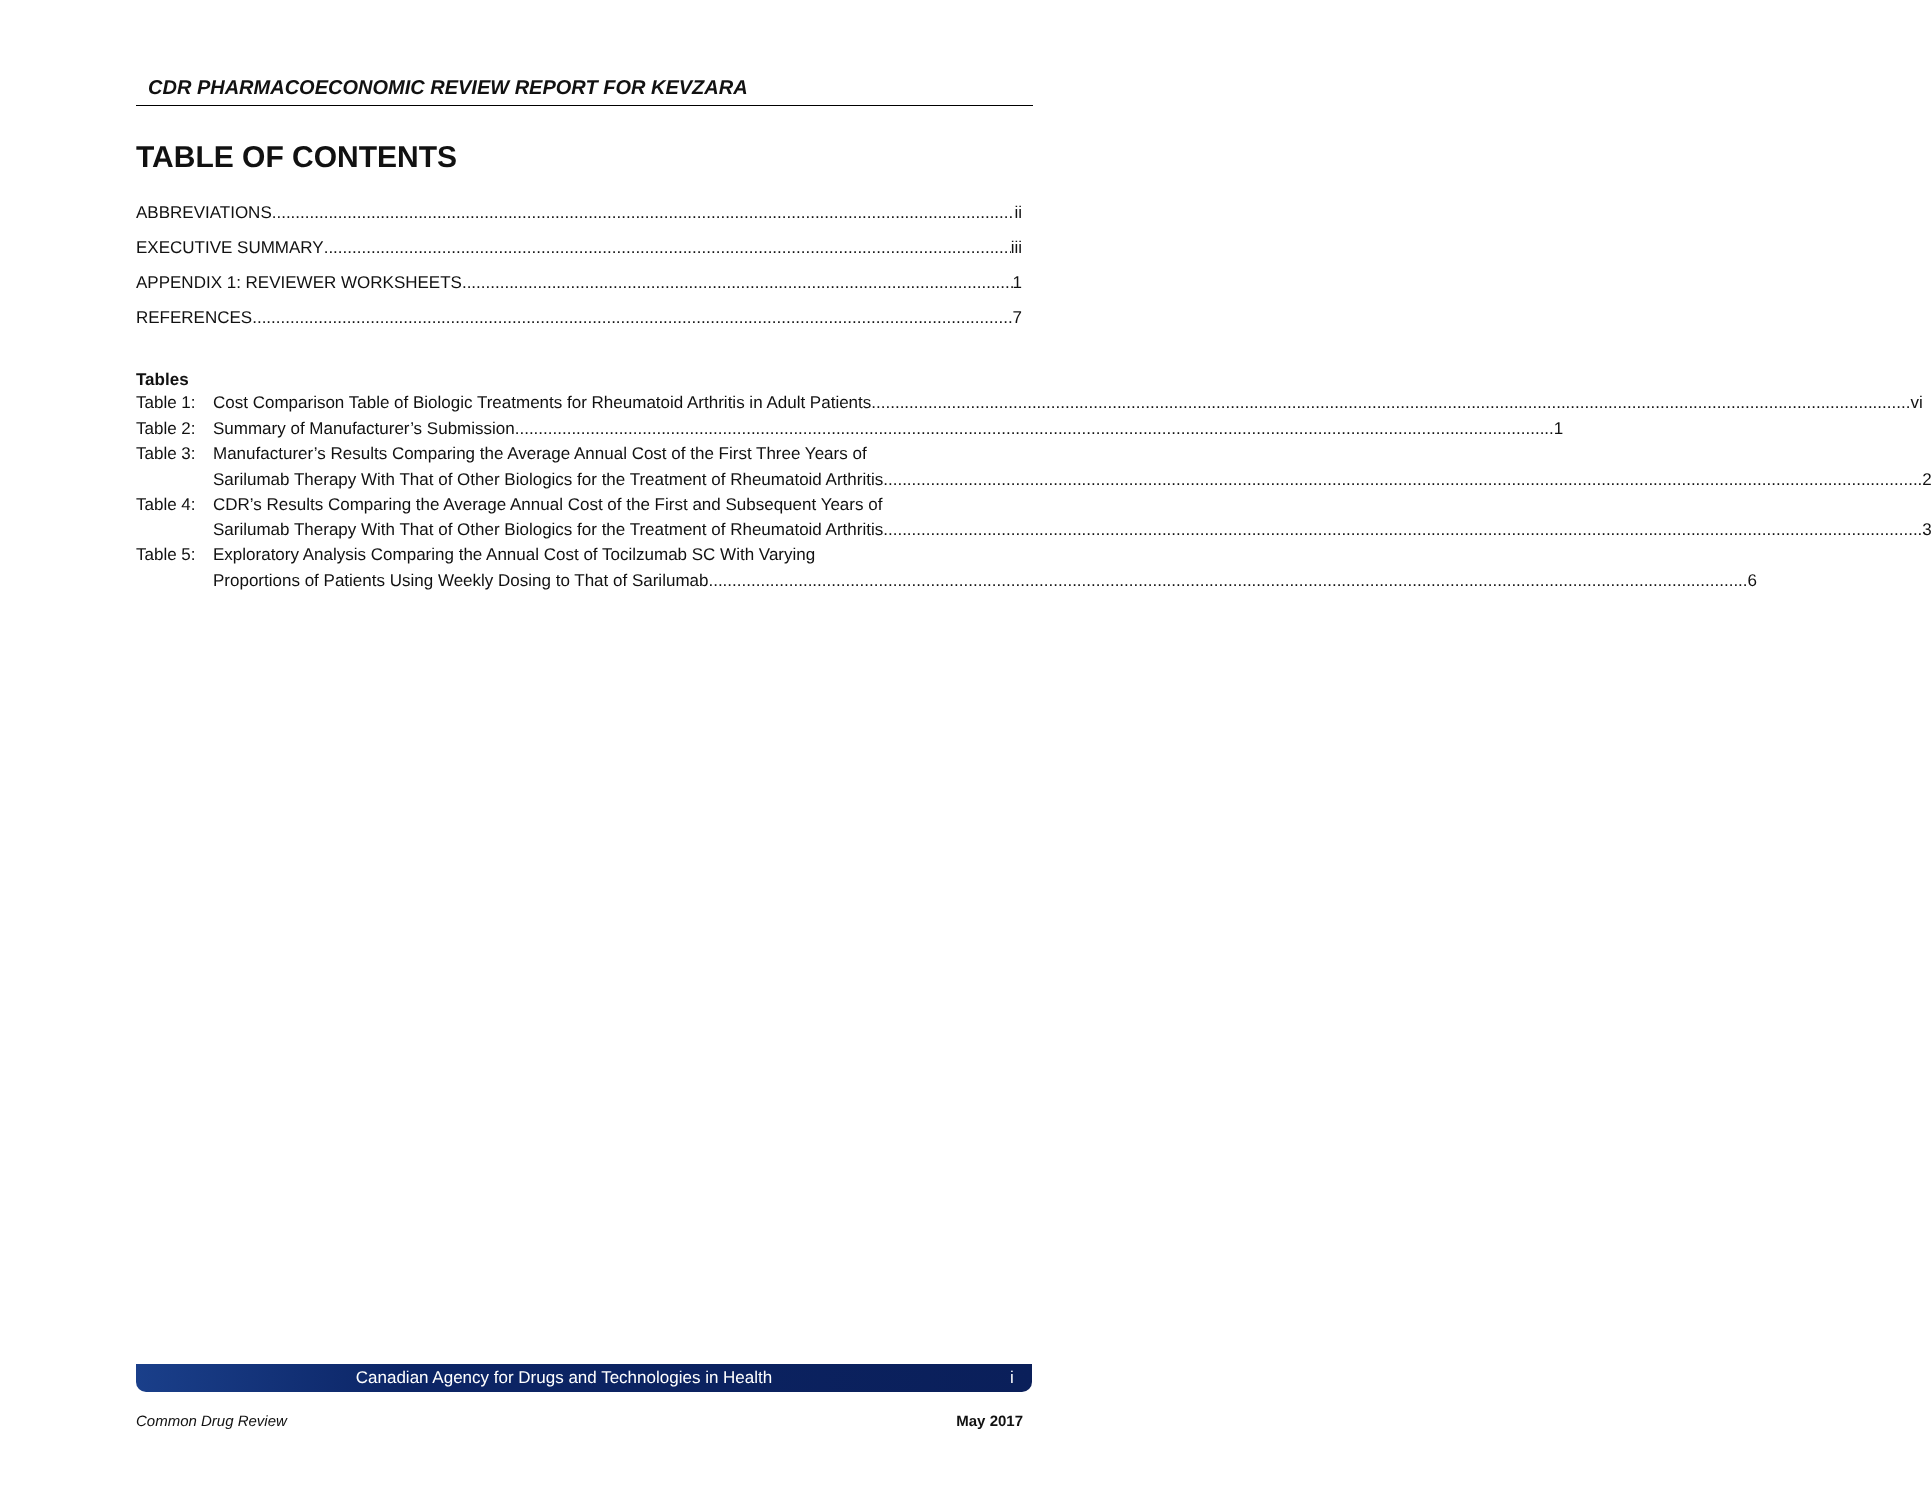CDR PHARMACOECONOMIC REVIEW REPORT FOR KEVZARA
TABLE OF CONTENTS
ABBREVIATIONS ii
EXECUTIVE SUMMARY iii
APPENDIX 1: REVIEWER WORKSHEETS 1
REFERENCES 7
Tables
Table 1:
Cost Comparison Table of Biologic Treatments for Rheumatoid Arthritis in Adult Patients vi
Table 2:
Summary of Manufacturer’s Submission 1
Table 3:
Manufacturer’s Results Comparing the Average Annual Cost of the First Three Years of
Sarilumab Therapy With That of Other Biologics for the Treatment of Rheumatoid Arthritis 2
Table 4:
CDR’s Results Comparing the Average Annual Cost of the First and Subsequent Years of
Sarilumab Therapy With That of Other Biologics for the Treatment of Rheumatoid Arthritis 3
Table 5:
Exploratory Analysis Comparing the Annual Cost of Tocilzumab SC With Varying
Proportions of Patients Using Weekly Dosing to That of Sarilumab 6
Canadian Agency for Drugs and Technologies in Health i
Common Drug Review May 2017